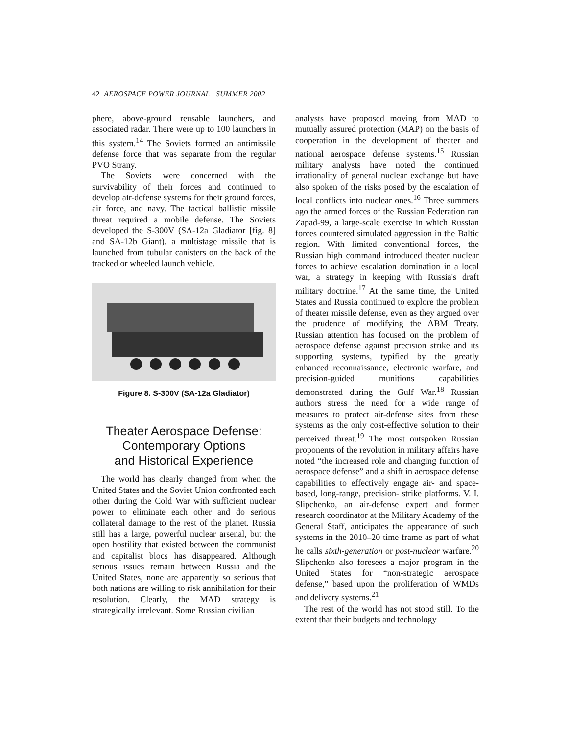42 AEROSPACE POWER JOURNAL SUMMER 2002
phere, above-ground reusable launchers, and associated radar. There were up to 100 launchers in this system.<sup>14</sup> The Soviets formed an antimissile defense force that was separate from the regular PVO Strany.
The Soviets were concerned with the survivability of their forces and continued to develop air-defense systems for their ground forces, air force, and navy. The tactical ballistic missile threat required a mobile defense. The Soviets developed the S-300V (SA-12a Gladiator [fig. 8] and SA-12b Giant), a multistage missile that is launched from tubular canisters on the back of the tracked or wheeled launch vehicle.
Figure 8. S-300V (SA-12a Gladiator)
Theater Aerospace Defense:
Contemporary Options
and Historical Experience
The world has clearly changed from when the United States and the Soviet Union confronted each other during the Cold War with sufficient nuclear power to eliminate each other and do serious collateral damage to the rest of the planet. Russia still has a large, powerful nuclear arsenal, but the open hostility that existed between the communist and capitalist blocs has disappeared. Although serious issues remain between Russia and the United States, none are apparently so serious that both nations are willing to risk annihilation for their resolution. Clearly, the MAD strategy is strategically irrelevant. Some Russian civilian
analysts have proposed moving from MAD to mutually assured protection (MAP) on the basis of cooperation in the development of theater and national aerospace defense systems.<sup>15</sup> Russian military analysts have noted the continued irrationality of general nuclear exchange but have also spoken of the risks posed by the escalation of local conflicts into nuclear ones.<sup>16</sup> Three summers ago the armed forces of the Russian Federation ran Zapad-99, a large-scale exercise in which Russian forces countered simulated aggression in the Baltic region. With limited conventional forces, the Russian high command introduced theater nuclear forces to achieve escalation domination in a local war, a strategy in keeping with Russia's draft military doctrine.<sup>17</sup> At the same time, the United States and Russia continued to explore the problem of theater missile defense, even as they argued over the prudence of modifying the ABM Treaty. Russian attention has focused on the problem of aerospace defense against precision strike and its supporting systems, typified by the greatly enhanced reconnaissance, electronic warfare, and precision-guided munitions capabilities demonstrated during the Gulf War.<sup>18</sup> Russian authors stress the need for a wide range of measures to protect air-defense sites from these systems as the only cost-effective solution to their perceived threat.<sup>19</sup> The most outspoken Russian proponents of the revolution in military affairs have noted “the increased role and changing function of aerospace defense” and a shift in aerospace defense capabilities to effectively engage air- and space-based, long-range, precision- strike platforms. V. I. Slipchenko, an air-defense expert and former research coordinator at the Military Academy of the General Staff, anticipates the appearance of such systems in the 2010–20 time frame as part of what he calls sixth-generation or post-nuclear warfare.<sup>20</sup> Slipchenko also foresees a major program in the United States for “non-strategic aerospace defense,” based upon the proliferation of WMDs and delivery systems.<sup>21</sup>
The rest of the world has not stood still. To the extent that their budgets and technology